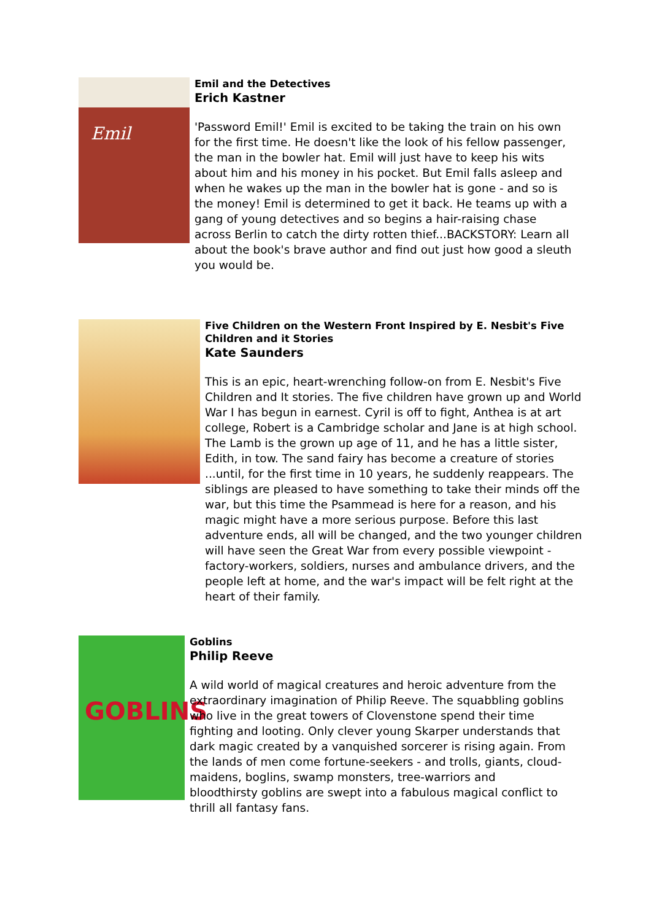Emil
Emil and the Detectives
Erich Kastner
'Password Emil!' Emil is excited to be taking the train on his own for the first time. He doesn't like the look of his fellow passenger, the man in the bowler hat. Emil will just have to keep his wits about him and his money in his pocket. But Emil falls asleep and when he wakes up the man in the bowler hat is gone - and so is the money! Emil is determined to get it back. He teams up with a gang of young detectives and so begins a hair-raising chase across Berlin to catch the dirty rotten thief...BACKSTORY: Learn all about the book's brave author and find out just how good a sleuth you would be.
Five Children on the Western Front Inspired by E. Nesbit's Five Children and it Stories
Kate Saunders
This is an epic, heart-wrenching follow-on from E. Nesbit's Five Children and It stories. The five children have grown up and World War I has begun in earnest. Cyril is off to fight, Anthea is at art college, Robert is a Cambridge scholar and Jane is at high school. The Lamb is the grown up age of 11, and he has a little sister, Edith, in tow. The sand fairy has become a creature of stories ...until, for the first time in 10 years, he suddenly reappears. The siblings are pleased to have something to take their minds off the war, but this time the Psammead is here for a reason, and his magic might have a more serious purpose. Before this last adventure ends, all will be changed, and the two younger children will have seen the Great War from every possible viewpoint - factory-workers, soldiers, nurses and ambulance drivers, and the people left at home, and the war's impact will be felt right at the heart of their family.
GOBLINS
Goblins
Philip Reeve
A wild world of magical creatures and heroic adventure from the extraordinary imagination of Philip Reeve. The squabbling goblins who live in the great towers of Clovenstone spend their time fighting and looting. Only clever young Skarper understands that dark magic created by a vanquished sorcerer is rising again. From the lands of men come fortune-seekers - and trolls, giants, cloud-maidens, boglins, swamp monsters, tree-warriors and bloodthirsty goblins are swept into a fabulous magical conflict to thrill all fantasy fans.